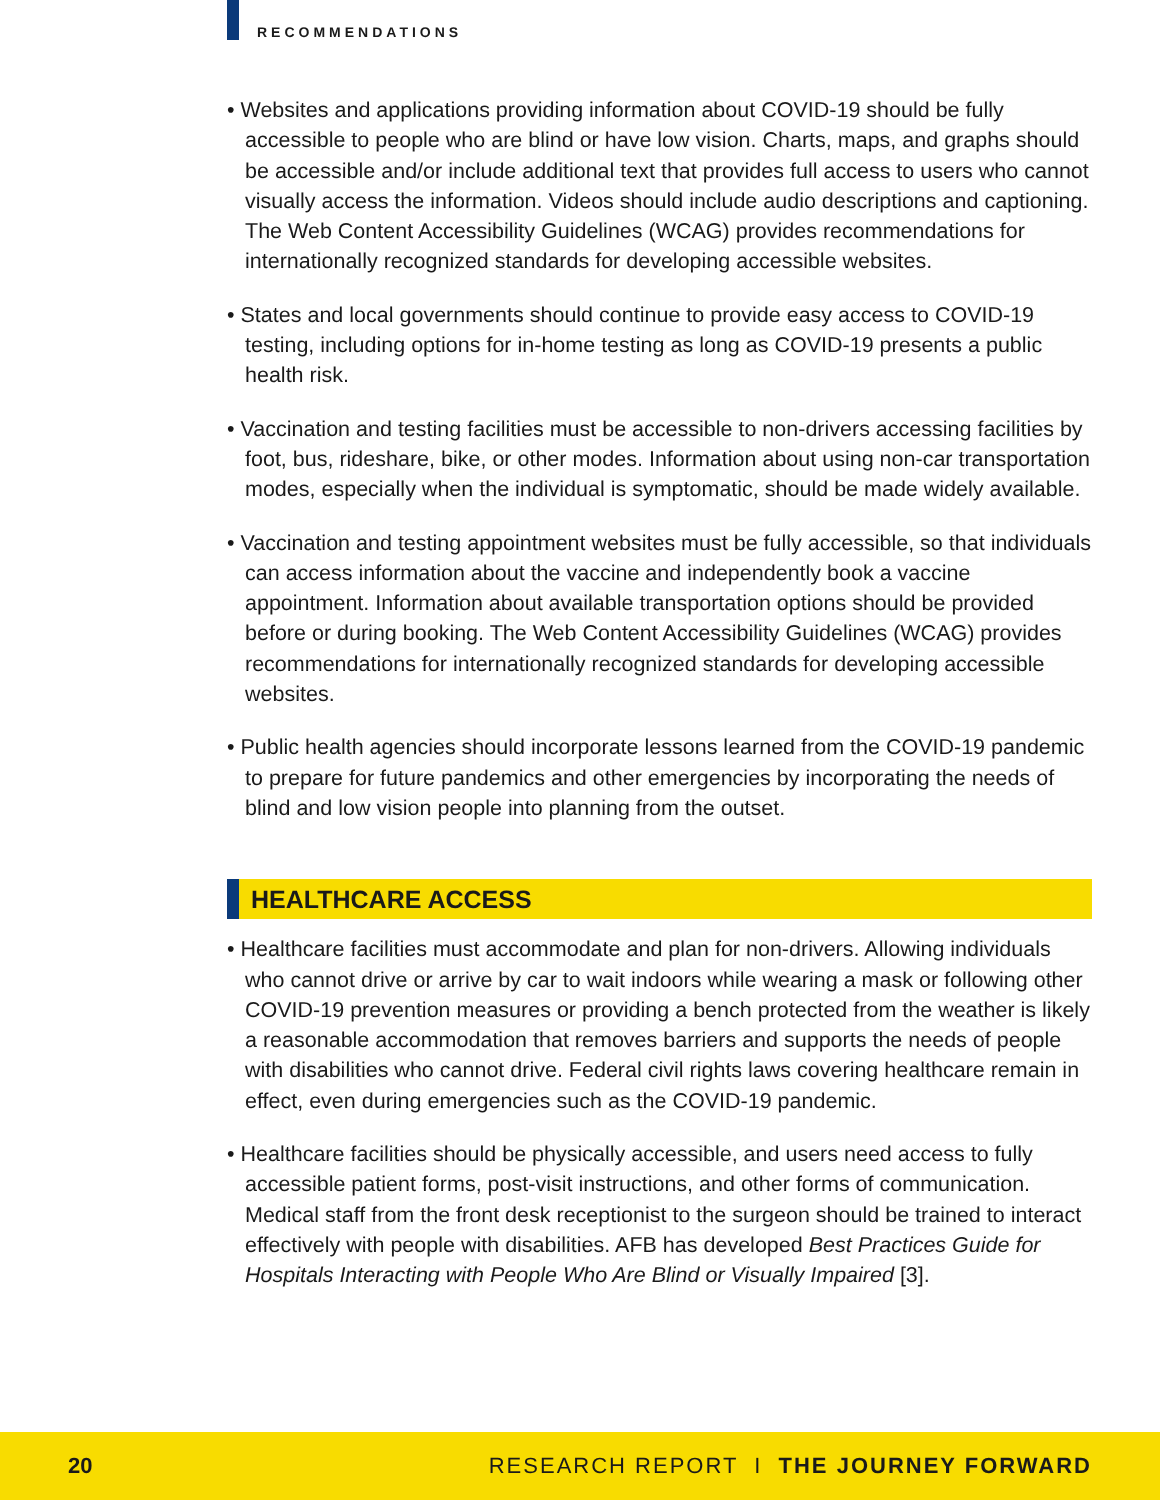RECOMMENDATIONS
• Websites and applications providing information about COVID-19 should be fully accessible to people who are blind or have low vision. Charts, maps, and graphs should be accessible and/or include additional text that provides full access to users who cannot visually access the information. Videos should include audio descriptions and captioning. The Web Content Accessibility Guidelines (WCAG) provides recommendations for internationally recognized standards for developing accessible websites.
• States and local governments should continue to provide easy access to COVID-19 testing, including options for in-home testing as long as COVID-19 presents a public health risk.
• Vaccination and testing facilities must be accessible to non-drivers accessing facilities by foot, bus, rideshare, bike, or other modes. Information about using non-car transportation modes, especially when the individual is symptomatic, should be made widely available.
• Vaccination and testing appointment websites must be fully accessible, so that individuals can access information about the vaccine and independently book a vaccine appointment. Information about available transportation options should be provided before or during booking. The Web Content Accessibility Guidelines (WCAG) provides recommendations for internationally recognized standards for developing accessible websites.
• Public health agencies should incorporate lessons learned from the COVID-19 pandemic to prepare for future pandemics and other emergencies by incorporating the needs of blind and low vision people into planning from the outset.
HEALTHCARE ACCESS
• Healthcare facilities must accommodate and plan for non-drivers. Allowing individuals who cannot drive or arrive by car to wait indoors while wearing a mask or following other COVID-19 prevention measures or providing a bench protected from the weather is likely a reasonable accommodation that removes barriers and supports the needs of people with disabilities who cannot drive. Federal civil rights laws covering healthcare remain in effect, even during emergencies such as the COVID-19 pandemic.
• Healthcare facilities should be physically accessible, and users need access to fully accessible patient forms, post-visit instructions, and other forms of communication. Medical staff from the front desk receptionist to the surgeon should be trained to interact effectively with people with disabilities. AFB has developed Best Practices Guide for Hospitals Interacting with People Who Are Blind or Visually Impaired [3].
20 RESEARCH REPORT I THE JOURNEY FORWARD